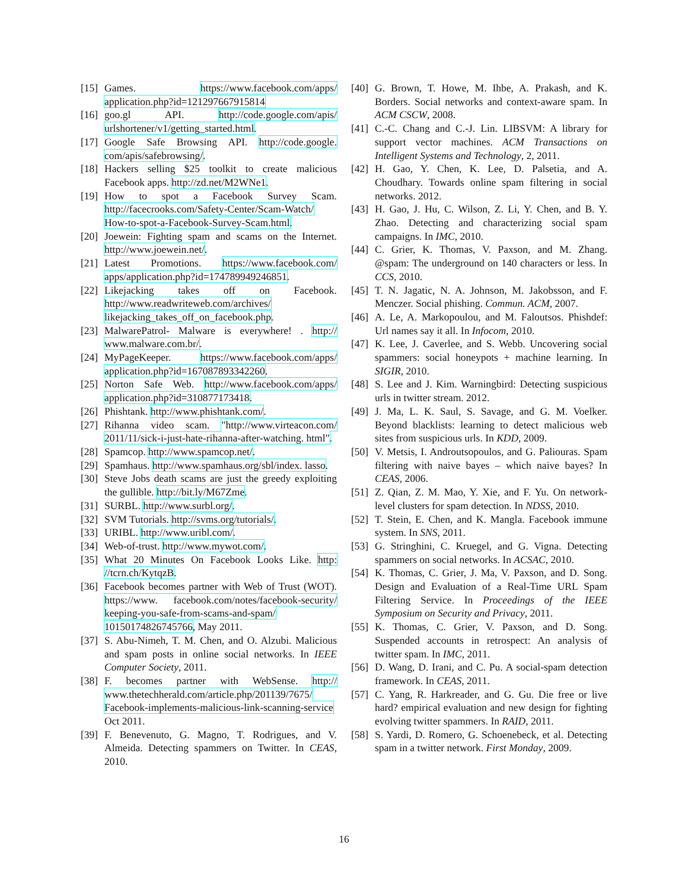[15] Games. https://www.facebook.com/apps/ application.php?id=121297667915814
[16] goo.gl API. http://code.google.com/apis/ urlshortener/v1/getting_started.html.
[17] Google Safe Browsing API. http://code.google. com/apis/safebrowsing/.
[18] Hackers selling $25 toolkit to create malicious Facebook apps. http://zd.net/M2WNe1.
[19] How to spot a Facebook Survey Scam. http://facecrooks.com/Safety-Center/Scam-Watch/ How-to-spot-a-Facebook-Survey-Scam.html.
[20] Joewein: Fighting spam and scams on the Internet. http://www.joewein.net/.
[21] Latest Promotions. https://www.facebook.com/ apps/application.php?id=174789949246851.
[22] Likejacking takes off on Facebook. http://www.readwriteweb.com/archives/ likejacking_takes_off_on_facebook.php.
[23] MalwarePatrol- Malware is everywhere! . http:// www.malware.com.br/.
[24] MyPageKeeper. https://www.facebook.com/apps/ application.php?id=167087893342260.
[25] Norton Safe Web. http://www.facebook.com/apps/ application.php?id=310877173418.
[26] Phishtank. http://www.phishtank.com/.
[27] Rihanna video scam. "http://www.virteacon.com/ 2011/11/sick-i-just-hate-rihanna-after-watching. html".
[28] Spamcop. http://www.spamcop.net/.
[29] Spamhaus. http://www.spamhaus.org/sbl/index. lasso.
[30] Steve Jobs death scams are just the greedy exploiting the gullible. http://bit.ly/M67Zme.
[31] SURBL. http://www.surbl.org/.
[32] SVM Tutorials. http://svms.org/tutorials/.
[33] URIBL. http://www.uribl.com/.
[34] Web-of-trust. http://www.mywot.com/.
[35] What 20 Minutes On Facebook Looks Like. http: //tcrn.ch/KytqzB.
[36] Facebook becomes partner with Web of Trust (WOT). https://www. facebook.com/notes/facebook-security/ keeping-you-safe-from-scams-and-spam/ 10150174826745766, May 2011.
[37] S. Abu-Nimeh, T. M. Chen, and O. Alzubi. Malicious and spam posts in online social networks. In IEEE Computer Society, 2011.
[38] F. becomes partner with WebSense. http:// www.thetechherald.com/article.php/201139/7675/ Facebook-implements-malicious-link-scanning-service Oct 2011.
[39] F. Benevenuto, G. Magno, T. Rodrigues, and V. Almeida. Detecting spammers on Twitter. In CEAS, 2010.
[40] G. Brown, T. Howe, M. Ihbe, A. Prakash, and K. Borders. Social networks and context-aware spam. In ACM CSCW, 2008.
[41] C.-C. Chang and C.-J. Lin. LIBSVM: A library for support vector machines. ACM Transactions on Intelligent Systems and Technology, 2, 2011.
[42] H. Gao, Y. Chen, K. Lee, D. Palsetia, and A. Choudhary. Towards online spam filtering in social networks. 2012.
[43] H. Gao, J. Hu, C. Wilson, Z. Li, Y. Chen, and B. Y. Zhao. Detecting and characterizing social spam campaigns. In IMC, 2010.
[44] C. Grier, K. Thomas, V. Paxson, and M. Zhang. @spam: The underground on 140 characters or less. In CCS, 2010.
[45] T. N. Jagatic, N. A. Johnson, M. Jakobsson, and F. Menczer. Social phishing. Commun. ACM, 2007.
[46] A. Le, A. Markopoulou, and M. Faloutsos. Phishdef: Url names say it all. In Infocom, 2010.
[47] K. Lee, J. Caverlee, and S. Webb. Uncovering social spammers: social honeypots + machine learning. In SIGIR, 2010.
[48] S. Lee and J. Kim. Warningbird: Detecting suspicious urls in twitter stream. 2012.
[49] J. Ma, L. K. Saul, S. Savage, and G. M. Voelker. Beyond blacklists: learning to detect malicious web sites from suspicious urls. In KDD, 2009.
[50] V. Metsis, I. Androutsopoulos, and G. Paliouras. Spam filtering with naive bayes – which naive bayes? In CEAS, 2006.
[51] Z. Qian, Z. M. Mao, Y. Xie, and F. Yu. On network-level clusters for spam detection. In NDSS, 2010.
[52] T. Stein, E. Chen, and K. Mangla. Facebook immune system. In SNS, 2011.
[53] G. Stringhini, C. Kruegel, and G. Vigna. Detecting spammers on social networks. In ACSAC, 2010.
[54] K. Thomas, C. Grier, J. Ma, V. Paxson, and D. Song. Design and Evaluation of a Real-Time URL Spam Filtering Service. In Proceedings of the IEEE Symposium on Security and Privacy, 2011.
[55] K. Thomas, C. Grier, V. Paxson, and D. Song. Suspended accounts in retrospect: An analysis of twitter spam. In IMC, 2011.
[56] D. Wang, D. Irani, and C. Pu. A social-spam detection framework. In CEAS, 2011.
[57] C. Yang, R. Harkreader, and G. Gu. Die free or live hard? empirical evaluation and new design for fighting evolving twitter spammers. In RAID, 2011.
[58] S. Yardi, D. Romero, G. Schoenebeck, et al. Detecting spam in a twitter network. First Monday, 2009.
16